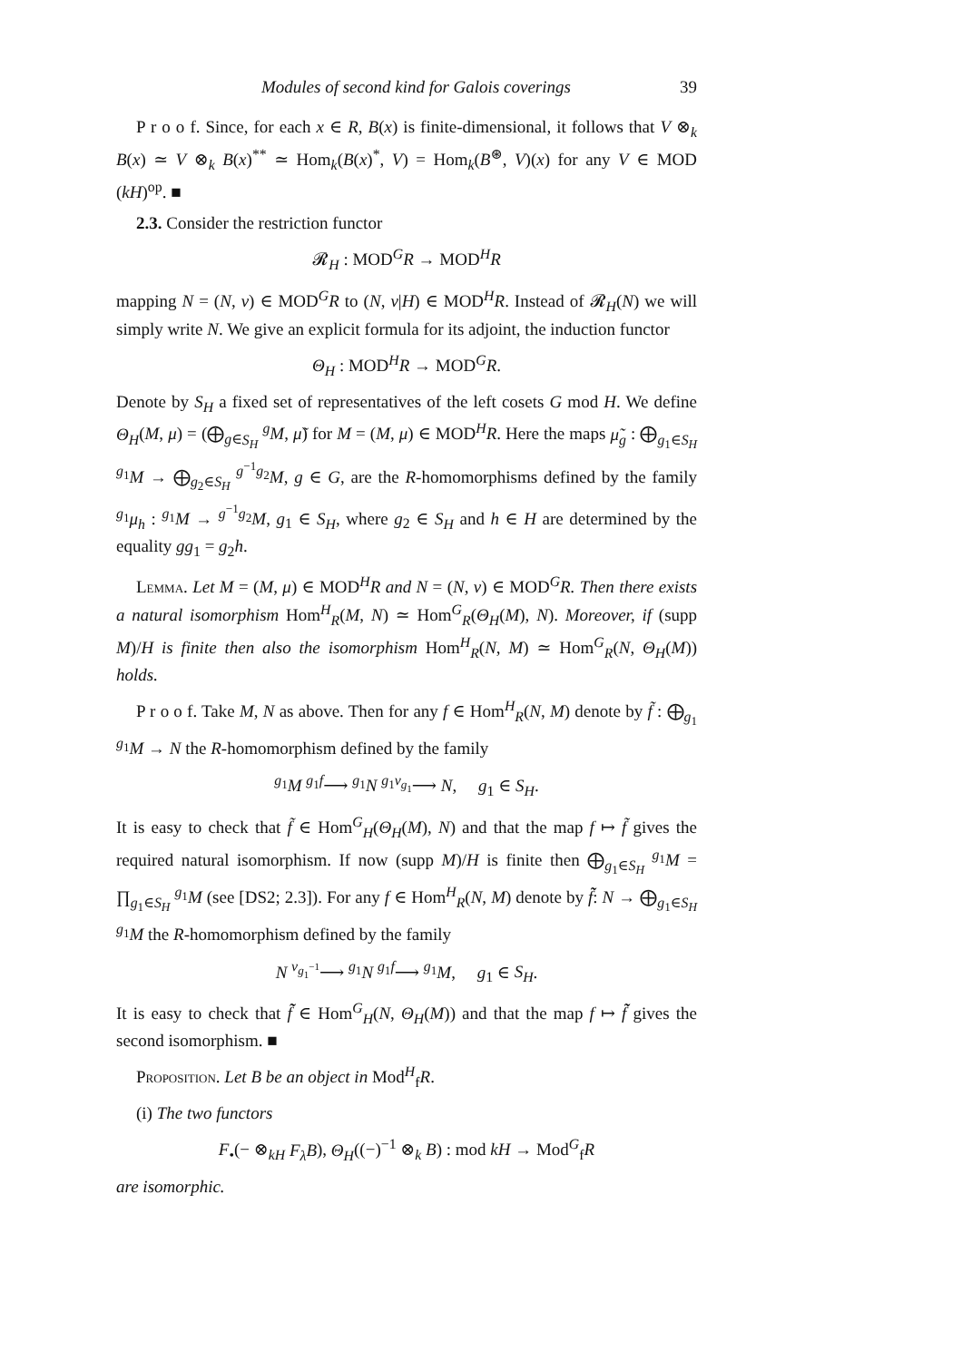Modules of second kind for Galois coverings 39
P r o o f. Since, for each x ∈ R, B(x) is finite-dimensional, it follows that V ⊗<sub>k</sub> B(x) ≃ V ⊗<sub>k</sub> B(x)<sup>**</sup> ≃ Hom<sub>k</sub>(B(x)<sup>*</sup>, V) = Hom<sub>k</sub>(B<sup>⊛</sup>, V)(x) for any V ∈ MOD (kH)<sup>op</sup>. ■
2.3. Consider the restriction functor
𝓡<sub>H</sub> : MOD<sup>G</sup>R → MOD<sup>H</sup>R
mapping N = (N, ν) ∈ MOD<sup>G</sup>R to (N, ν|H) ∈ MOD<sup>H</sup>R. Instead of 𝓡<sub>H</sub>(N) we will simply write N. We give an explicit formula for its adjoint, the induction functor
Θ<sub>H</sub> : MOD<sup>H</sup>R → MOD<sup>G</sup>R.
Denote by S<sub>H</sub> a fixed set of representatives of the left cosets G mod H. We define Θ<sub>H</sub>(M, μ) = (⨁<sub>g∈S<sub>H</sub></sub> <sup>g</sup>M, μ̃) for M = (M, μ) ∈ MOD<sup>H</sup>R. Here the maps μ̃<sub>g</sub> : ⨁<sub>g<sub>1</sub>∈S<sub>H</sub></sub> <sup>g<sub>1</sub></sup>M → ⨁<sub>g<sub>2</sub>∈S<sub>H</sub></sub> <sup>g<sup>−1</sup>g<sub>2</sub></sup>M, g ∈ G, are the R-homomorphisms defined by the family <sup>g<sub>1</sub></sup>μ<sub>h</sub> : <sup>g<sub>1</sub></sup>M → <sup>g<sup>−1</sup>g<sub>2</sub></sup>M, g<sub>1</sub> ∈ S<sub>H</sub>, where g<sub>2</sub> ∈ S<sub>H</sub> and h ∈ H are determined by the equality gg<sub>1</sub> = g<sub>2</sub>h.
Lemma. Let M = (M, μ) ∈ MOD<sup>H</sup>R and N = (N, ν) ∈ MOD<sup>G</sup>R. Then there exists a natural isomorphism Hom<sup>H</sup><sub>R</sub>(M, N) ≃ Hom<sup>G</sup><sub>R</sub>(Θ<sub>H</sub>(M), N). Moreover, if (supp M)/H is finite then also the isomorphism Hom<sup>H</sup><sub>R</sub>(N, M) ≃ Hom<sup>G</sup><sub>R</sub>(N, Θ<sub>H</sub>(M)) holds.
P r o o f. Take M, N as above. Then for any f ∈ Hom<sup>H</sup><sub>R</sub>(N, M) denote by f̃ : ⨁<sub>g<sub>1</sub></sub> <sup>g<sub>1</sub></sup>M → N the R-homomorphism defined by the family
<sup>g<sub>1</sub></sup>M <sup>g<sub>1</sub>f</sup>⟶ <sup>g<sub>1</sub></sup>N <sup>g<sub>1</sub>ν<sub>g<sub>1</sub></sub></sup>⟶ N, g<sub>1</sub> ∈ S<sub>H</sub>.
It is easy to check that f̃ ∈ Hom<sup>G</sup><sub>H</sub>(Θ<sub>H</sub>(M), N) and that the map f ↦ f̃ gives the required natural isomorphism. If now (supp M)/H is finite then ⨁<sub>g<sub>1</sub>∈S<sub>H</sub></sub> <sup>g<sub>1</sub></sup>M = ∏<sub>g<sub>1</sub>∈S<sub>H</sub></sub> <sup>g<sub>1</sub></sup>M (see [DS2; 2.3]). For any f ∈ Hom<sup>H</sup><sub>R</sub>(N, M) denote by f̃̃: N → ⨁<sub>g<sub>1</sub>∈S<sub>H</sub></sub> <sup>g<sub>1</sub></sup>M the R-homomorphism defined by the family
N <sup>ν<sub>g<sub>1</sub><sup>−1</sup></sub></sup>⟶ <sup>g<sub>1</sub></sup>N <sup>g<sub>1</sub>f</sup>⟶ <sup>g<sub>1</sub></sup>M, g<sub>1</sub> ∈ S<sub>H</sub>.
It is easy to check that f̃̃ ∈ Hom<sup>G</sup><sub>H</sub>(N, Θ<sub>H</sub>(M)) and that the map f ↦ f̃̃ gives the second isomorphism. ■
Proposition. Let B be an object in Mod<sup>H</sup><sub>f</sub>R.
(i) The two functors
F<sub>•</sub>(− ⊗<sub>kH</sub> F<sub>λ</sub>B), Θ<sub>H</sub>((−)<sup>−1</sup> ⊗<sub>k</sub> B) : mod kH → Mod<sup>G</sup><sub>f</sub>R
are isomorphic.